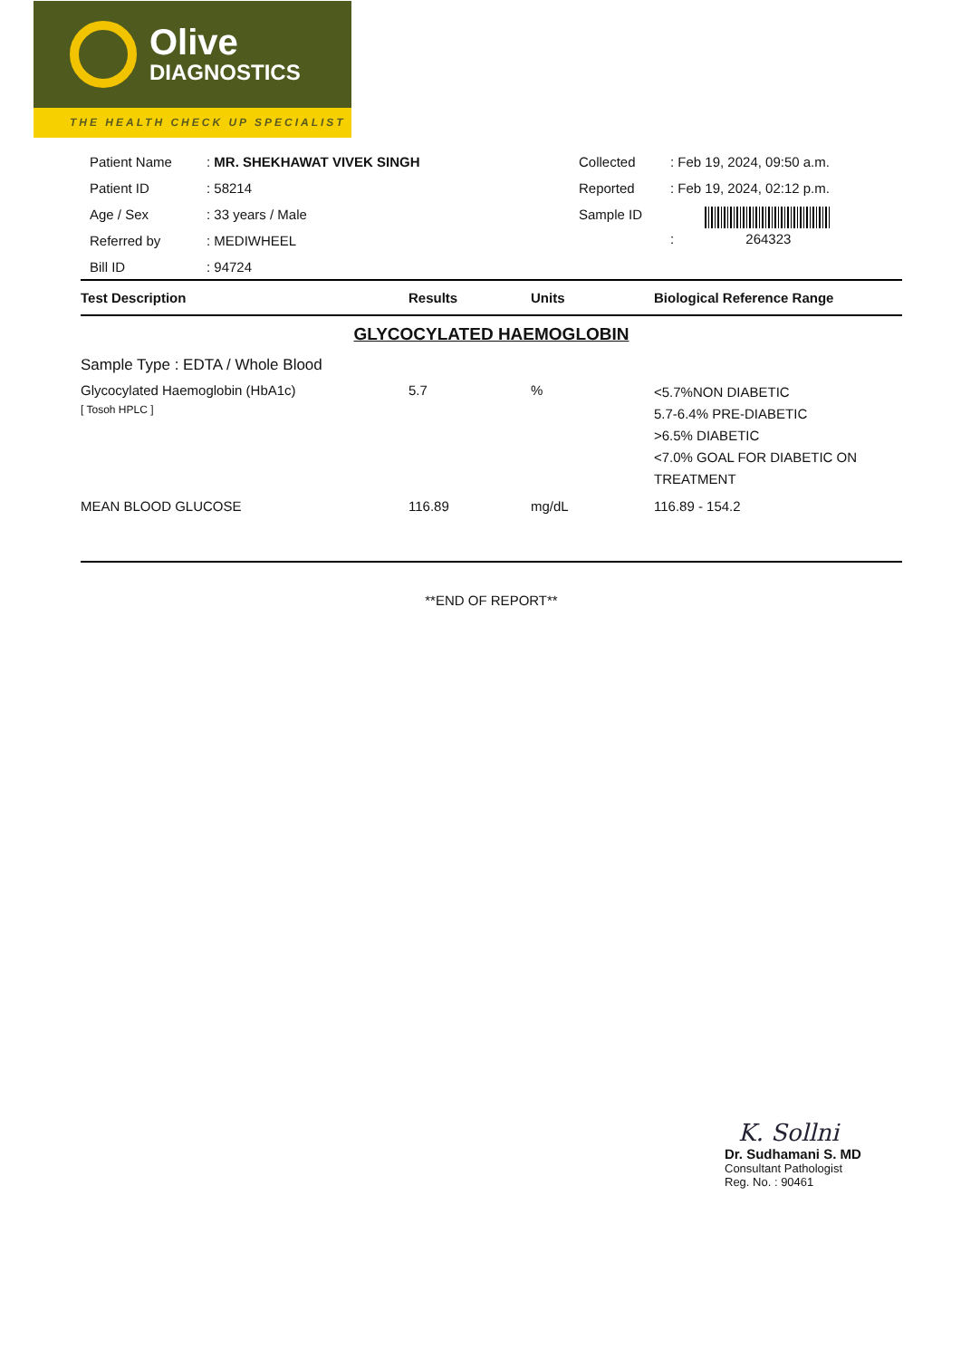Olive
DIAGNOSTICS
THE HEALTH CHECK UP SPECIALIST
| Patient Name | : MR. SHEKHAWAT VIVEK SINGH |
| Patient ID | : 58214 |
| Age / Sex | : 33 years / Male |
| Referred by | : MEDIWHEEL |
| Bill ID | : 94724 |
| Collected | : Feb 19, 2024, 09:50 a.m. |
| Reported | : Feb 19, 2024, 02:12 p.m. |
| Sample ID | : 264323 |
| Test Description | Results | Units | Biological Reference Range |
| --- | --- | --- | --- |
| GLYCOCYLATED HAEMOGLOBIN | | | |
| Sample Type : EDTA / Whole Blood | | | |
| Glycocylated Haemoglobin (HbA1c) [ Tosoh HPLC ] | 5.7 | % | <5.7%NON DIABETIC 5.7-6.4% PRE-DIABETIC >6.5% DIABETIC <7.0% GOAL FOR DIABETIC ON TREATMENT |
| MEAN BLOOD GLUCOSE | 116.89 | mg/dL | 116.89 - 154.2 |
| **END OF REPORT** | | | |
K. Sollni
Dr. Sudhamani S. MD
Consultant Pathologist
Reg. No. : 90461